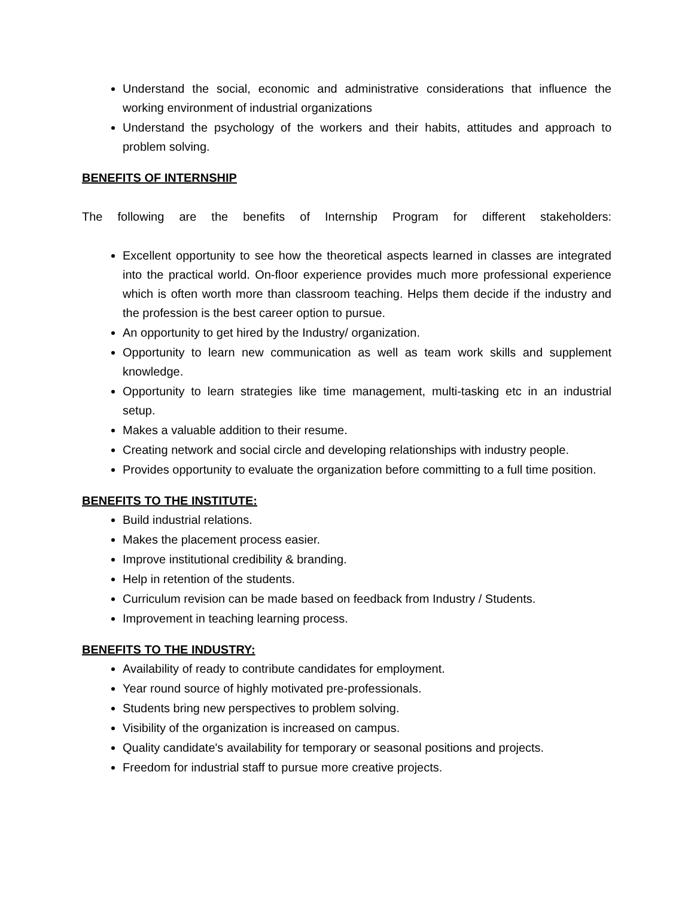Understand the social, economic and administrative considerations that influence the working environment of industrial organizations
Understand the psychology of the workers and their habits, attitudes and approach to problem solving.
BENEFITS OF INTERNSHIP
The following are the benefits of Internship Program for different stakeholders:
Excellent opportunity to see how the theoretical aspects learned in classes are integrated into the practical world. On-floor experience provides much more professional experience which is often worth more than classroom teaching. Helps them decide if the industry and the profession is the best career option to pursue.
An opportunity to get hired by the Industry/ organization.
Opportunity to learn new communication as well as team work skills and supplement knowledge.
Opportunity to learn strategies like time management, multi-tasking etc in an industrial setup.
Makes a valuable addition to their resume.
Creating network and social circle and developing relationships with industry people.
Provides opportunity to evaluate the organization before committing to a full time position.
BENEFITS TO THE INSTITUTE:
Build industrial relations.
Makes the placement process easier.
Improve institutional credibility & branding.
Help in retention of the students.
Curriculum revision can be made based on feedback from Industry / Students.
Improvement in teaching learning process.
BENEFITS TO THE INDUSTRY:
Availability of ready to contribute candidates for employment.
Year round source of highly motivated pre-professionals.
Students bring new perspectives to problem solving.
Visibility of the organization is increased on campus.
Quality candidate's availability for temporary or seasonal positions and projects.
Freedom for industrial staff to pursue more creative projects.